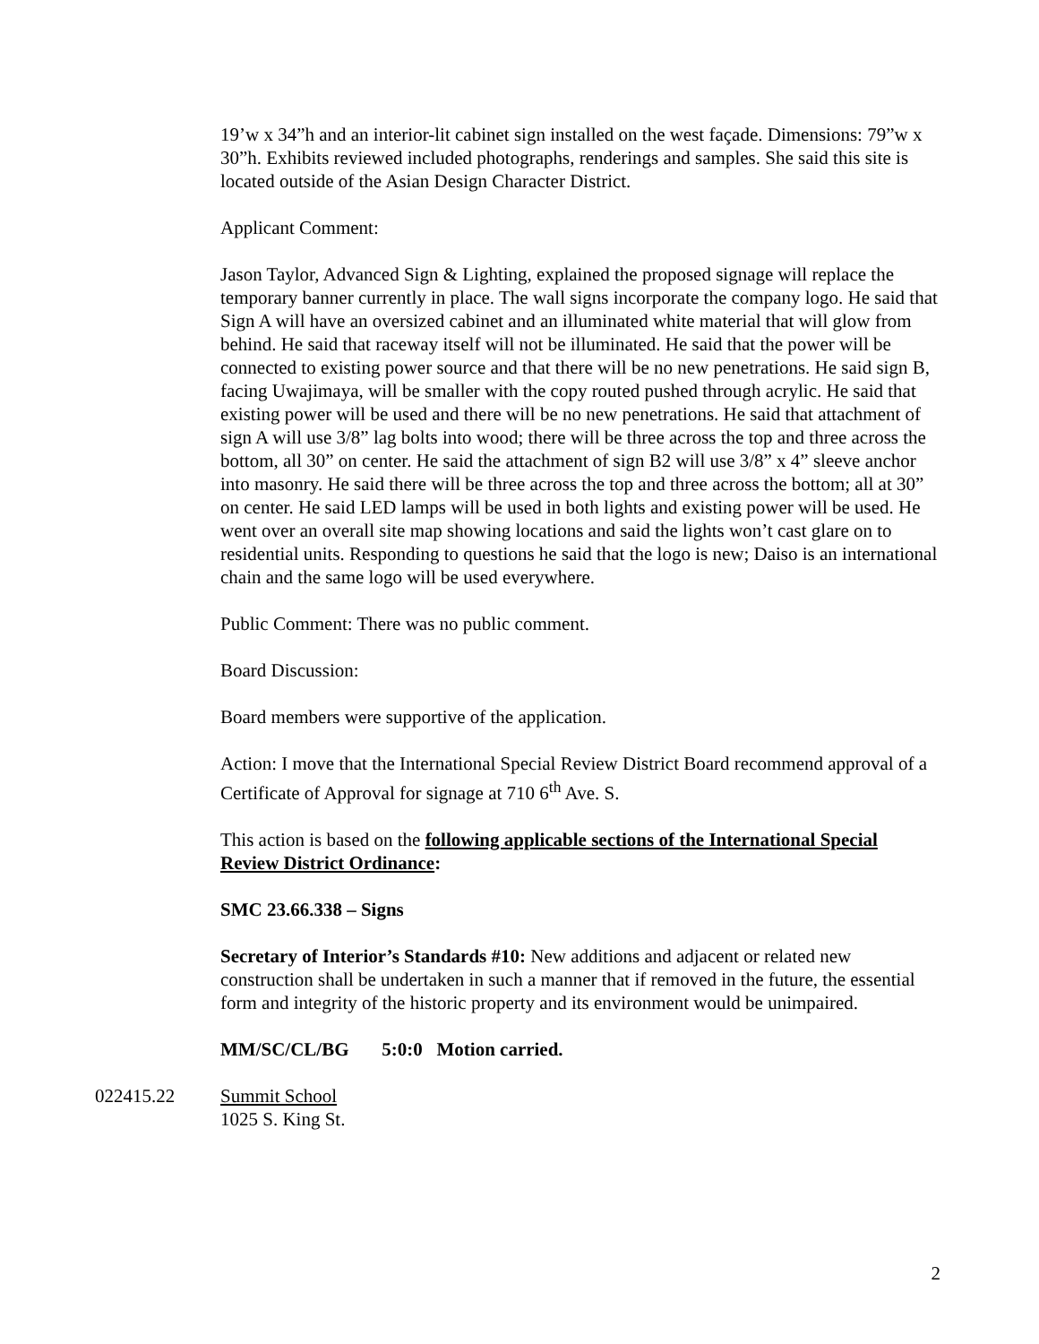19’w x 34”h and an interior-lit cabinet sign installed on the west façade. Dimensions: 79”w x 30”h. Exhibits reviewed included photographs, renderings and samples. She said this site is located outside of the Asian Design Character District.
Applicant Comment:
Jason Taylor, Advanced Sign & Lighting, explained the proposed signage will replace the temporary banner currently in place. The wall signs incorporate the company logo. He said that Sign A will have an oversized cabinet and an illuminated white material that will glow from behind. He said that raceway itself will not be illuminated. He said that the power will be connected to existing power source and that there will be no new penetrations. He said sign B, facing Uwajimaya, will be smaller with the copy routed pushed through acrylic. He said that existing power will be used and there will be no new penetrations. He said that attachment of sign A will use 3/8” lag bolts into wood; there will be three across the top and three across the bottom, all 30” on center. He said the attachment of sign B2 will use 3/8” x 4” sleeve anchor into masonry. He said there will be three across the top and three across the bottom; all at 30” on center. He said LED lamps will be used in both lights and existing power will be used. He went over an overall site map showing locations and said the lights won’t cast glare on to residential units. Responding to questions he said that the logo is new; Daiso is an international chain and the same logo will be used everywhere.
Public Comment: There was no public comment.
Board Discussion:
Board members were supportive of the application.
Action: I move that the International Special Review District Board recommend approval of a Certificate of Approval for signage at 710 6<sup>th</sup> Ave. S.
This action is based on the following applicable sections of the International Special Review District Ordinance:
SMC 23.66.338 – Signs
Secretary of Interior’s Standards #10: New additions and adjacent or related new construction shall be undertaken in such a manner that if removed in the future, the essential form and integrity of the historic property and its environment would be unimpaired.
MM/SC/CL/BG 5:0:0 Motion carried.
022415.22 Summit School
1025 S. King St.
2